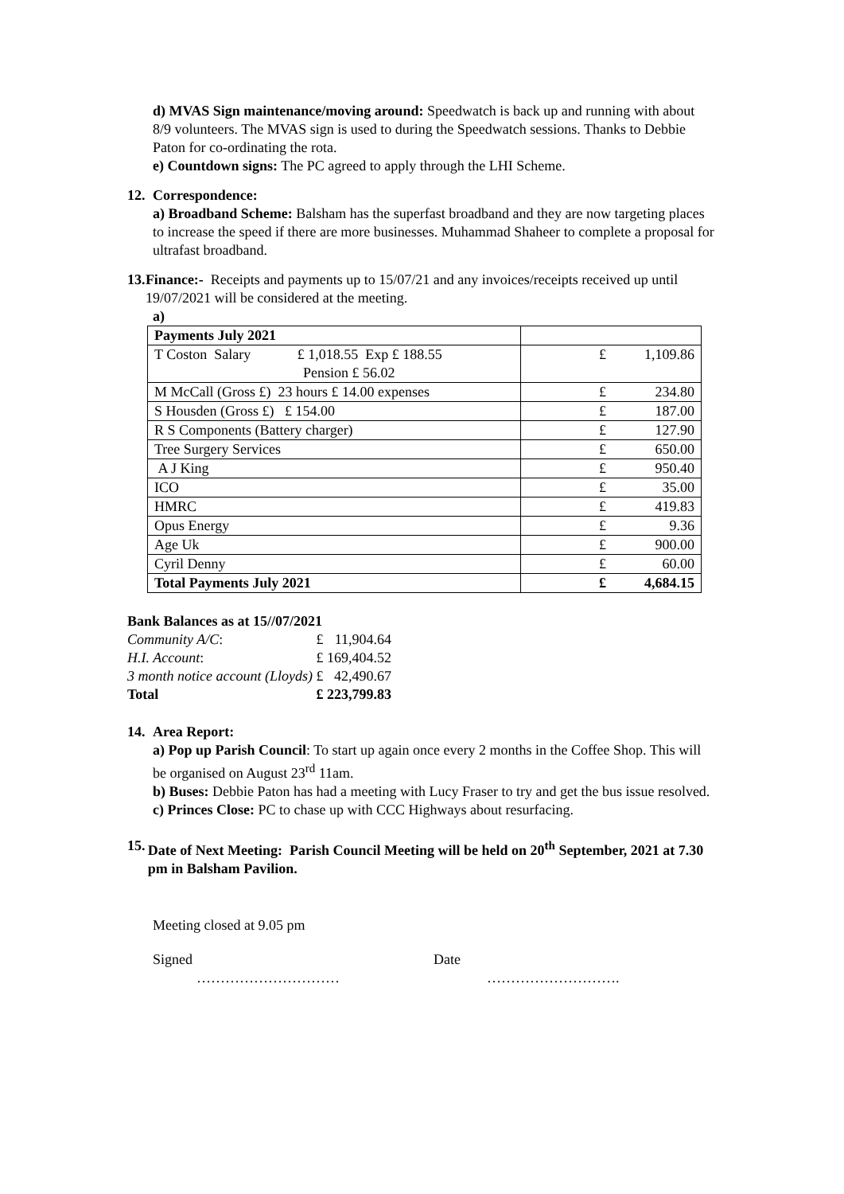d) MVAS Sign maintenance/moving around: Speedwatch is back up and running with about 8/9 volunteers. The MVAS sign is used to during the Speedwatch sessions. Thanks to Debbie Paton for co-ordinating the rota.
e) Countdown signs: The PC agreed to apply through the LHI Scheme.
12. Correspondence:
a) Broadband Scheme: Balsham has the superfast broadband and they are now targeting places to increase the speed if there are more businesses. Muhammad Shaheer to complete a proposal for ultrafast broadband.
13. Finance:- Receipts and payments up to 15/07/21 and any invoices/receipts received up until 19/07/2021 will be considered at the meeting.
a)
| Payments July 2021 | |
| T Coston Salary £ 1,018.55 Exp £ 188.55 Pension £ 56.02 | £ 1,109.86 |
| M McCall (Gross £) 23 hours £ 14.00 expenses | £ 234.80 |
| S Housden (Gross £) £ 154.00 | £ 187.00 |
| R S Components (Battery charger) | £ 127.90 |
| Tree Surgery Services | £ 650.00 |
| A J King | £ 950.40 |
| ICO | £ 35.00 |
| HMRC | £ 419.83 |
| Opus Energy | £ 9.36 |
| Age Uk | £ 900.00 |
| Cyril Denny | £ 60.00 |
| Total Payments July 2021 | £ 4,684.15 |
Bank Balances as at 15//07/2021
| Community A/C : | £ | 11,904.64 |
| H.I. Account : | £ | 169,404.52 |
| 3 month notice account (Lloyds) | £ | 42,490.67 |
| Total | £ | 223,799.83 |
14. Area Report:
a) Pop up Parish Council: To start up again once every 2 months in the Coffee Shop. This will be organised on August 23<sup>rd</sup> 11am.
b) Buses: Debbie Paton has had a meeting with Lucy Fraser to try and get the bus issue resolved.
c) Princes Close: PC to chase up with CCC Highways about resurfacing.
15. Date of Next Meeting: Parish Council Meeting will be held on 20<sup>th</sup> September, 2021 at 7.30 pm in Balsham Pavilion.
Meeting closed at 9.05 pm
Signed Date
………………………… ……………………….